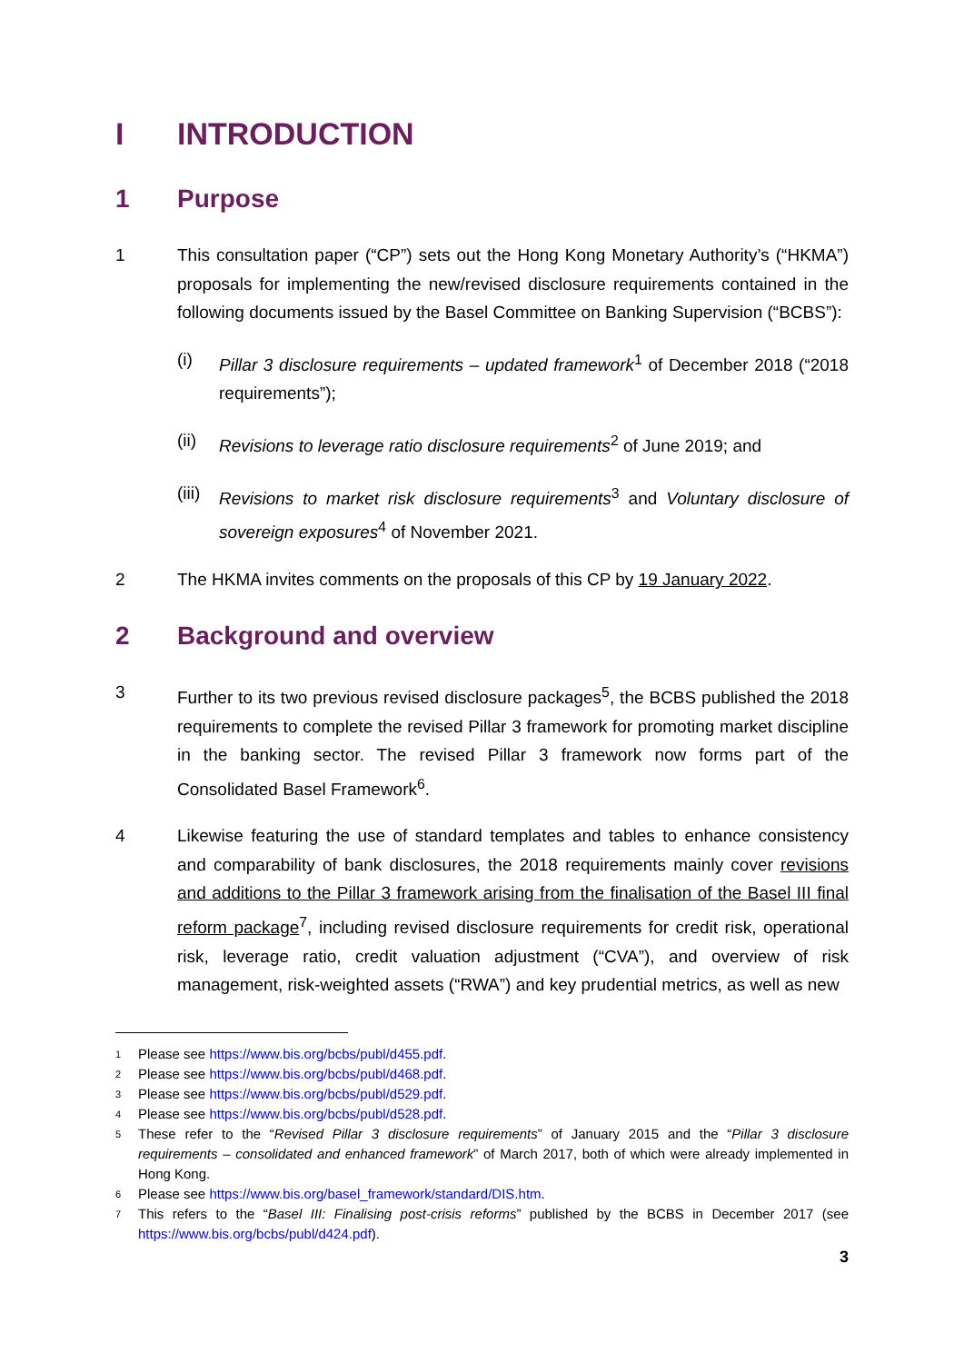I INTRODUCTION
1 Purpose
1 This consultation paper (“CP”) sets out the Hong Kong Monetary Authority’s (“HKMA”) proposals for implementing the new/revised disclosure requirements contained in the following documents issued by the Basel Committee on Banking Supervision (“BCBS”):
(i) Pillar 3 disclosure requirements – updated framework<sup>1</sup> of December 2018 (“2018 requirements”);
(ii) Revisions to leverage ratio disclosure requirements<sup>2</sup> of June 2019; and
(iii) Revisions to market risk disclosure requirements<sup>3</sup> and Voluntary disclosure of sovereign exposures<sup>4</sup> of November 2021.
2 The HKMA invites comments on the proposals of this CP by 19 January 2022.
2 Background and overview
3 Further to its two previous revised disclosure packages<sup>5</sup>, the BCBS published the 2018 requirements to complete the revised Pillar 3 framework for promoting market discipline in the banking sector. The revised Pillar 3 framework now forms part of the Consolidated Basel Framework<sup>6</sup>.
4 Likewise featuring the use of standard templates and tables to enhance consistency and comparability of bank disclosures, the 2018 requirements mainly cover revisions and additions to the Pillar 3 framework arising from the finalisation of the Basel III final reform package<sup>7</sup>, including revised disclosure requirements for credit risk, operational risk, leverage ratio, credit valuation adjustment (“CVA”), and overview of risk management, risk-weighted assets (“RWA”) and key prudential metrics, as well as new
1 Please see https://www.bis.org/bcbs/publ/d455.pdf.
2 Please see https://www.bis.org/bcbs/publ/d468.pdf.
3 Please see https://www.bis.org/bcbs/publ/d529.pdf.
4 Please see https://www.bis.org/bcbs/publ/d528.pdf.
5 These refer to the “Revised Pillar 3 disclosure requirements” of January 2015 and the “Pillar 3 disclosure requirements – consolidated and enhanced framework” of March 2017, both of which were already implemented in Hong Kong.
6 Please see https://www.bis.org/basel_framework/standard/DIS.htm.
7 This refers to the “Basel III: Finalising post-crisis reforms” published by the BCBS in December 2017 (see https://www.bis.org/bcbs/publ/d424.pdf).
3